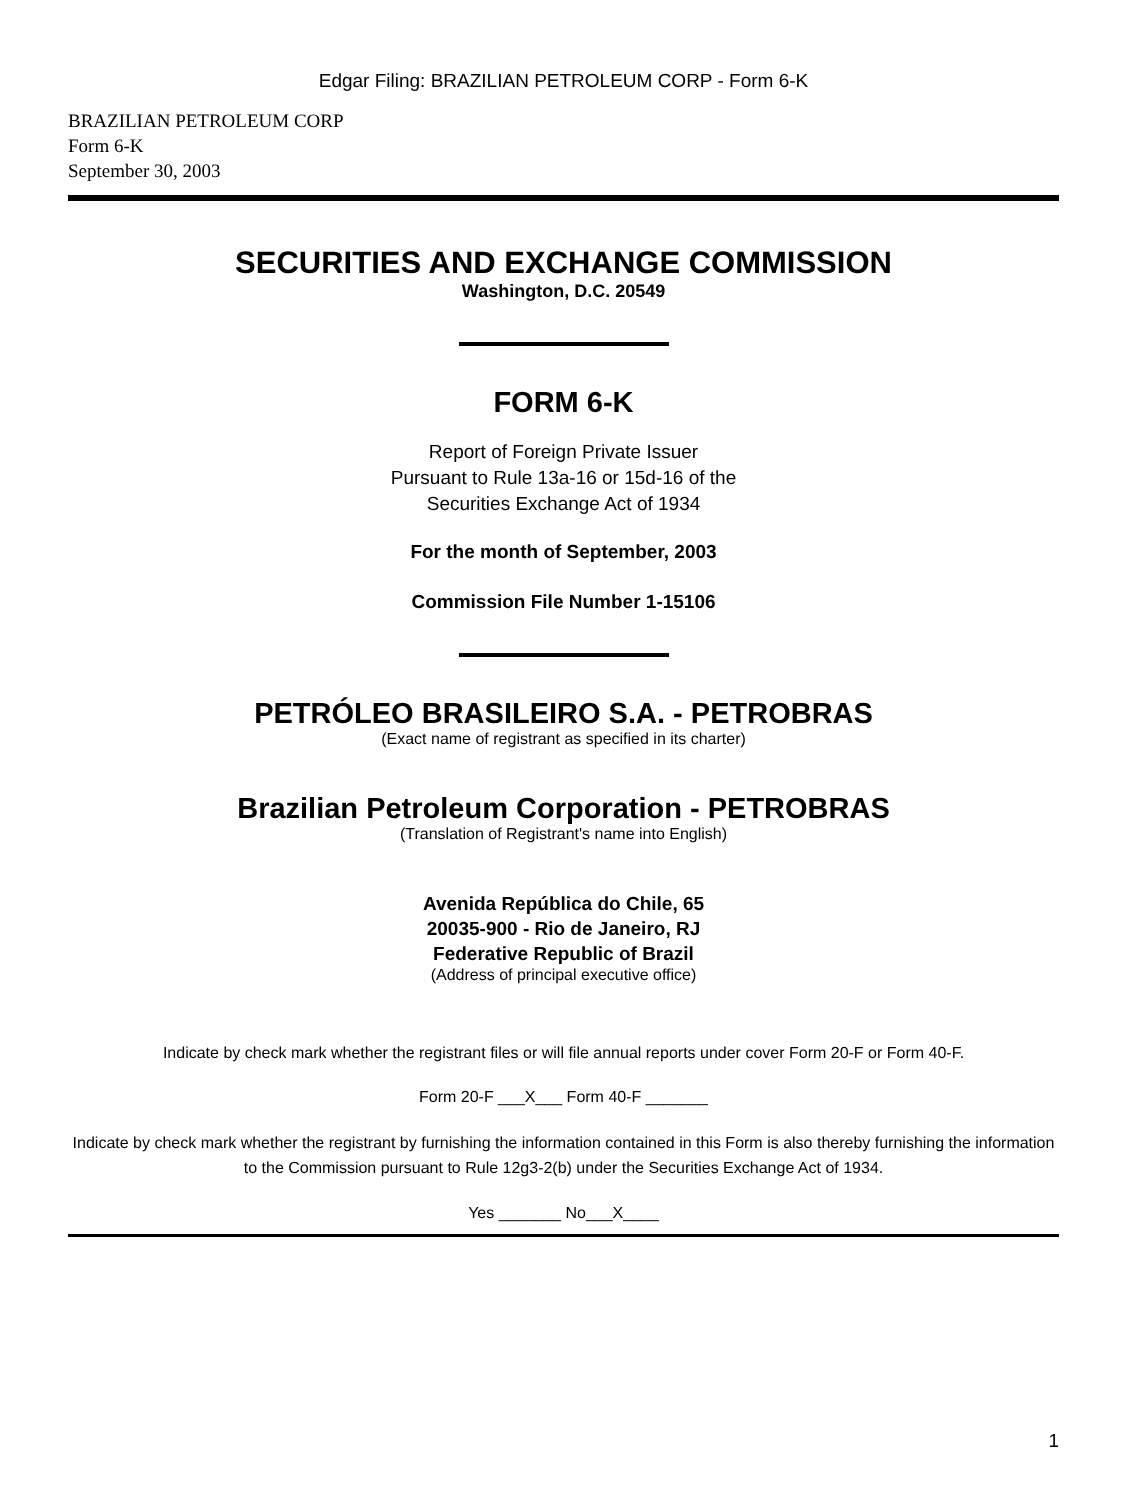Edgar Filing: BRAZILIAN PETROLEUM CORP - Form 6-K
BRAZILIAN PETROLEUM CORP
Form 6-K
September 30, 2003
SECURITIES AND EXCHANGE COMMISSION
Washington, D.C. 20549
FORM 6-K
Report of Foreign Private Issuer
Pursuant to Rule 13a-16 or 15d-16 of the
Securities Exchange Act of 1934
For the month of September, 2003
Commission File Number 1-15106
PETRÓLEO BRASILEIRO S.A. - PETROBRAS
(Exact name of registrant as specified in its charter)
Brazilian Petroleum Corporation - PETROBRAS
(Translation of Registrant's name into English)
Avenida República do Chile, 65
20035-900 - Rio de Janeiro, RJ
Federative Republic of Brazil
(Address of principal executive office)
Indicate by check mark whether the registrant files or will file annual reports under cover Form 20-F or Form 40-F.
Form 20-F ___X___ Form 40-F _______
Indicate by check mark whether the registrant by furnishing the information contained in this Form is also thereby furnishing the information to the Commission pursuant to Rule 12g3-2(b) under the Securities Exchange Act of 1934.
Yes _______ No___X____
1